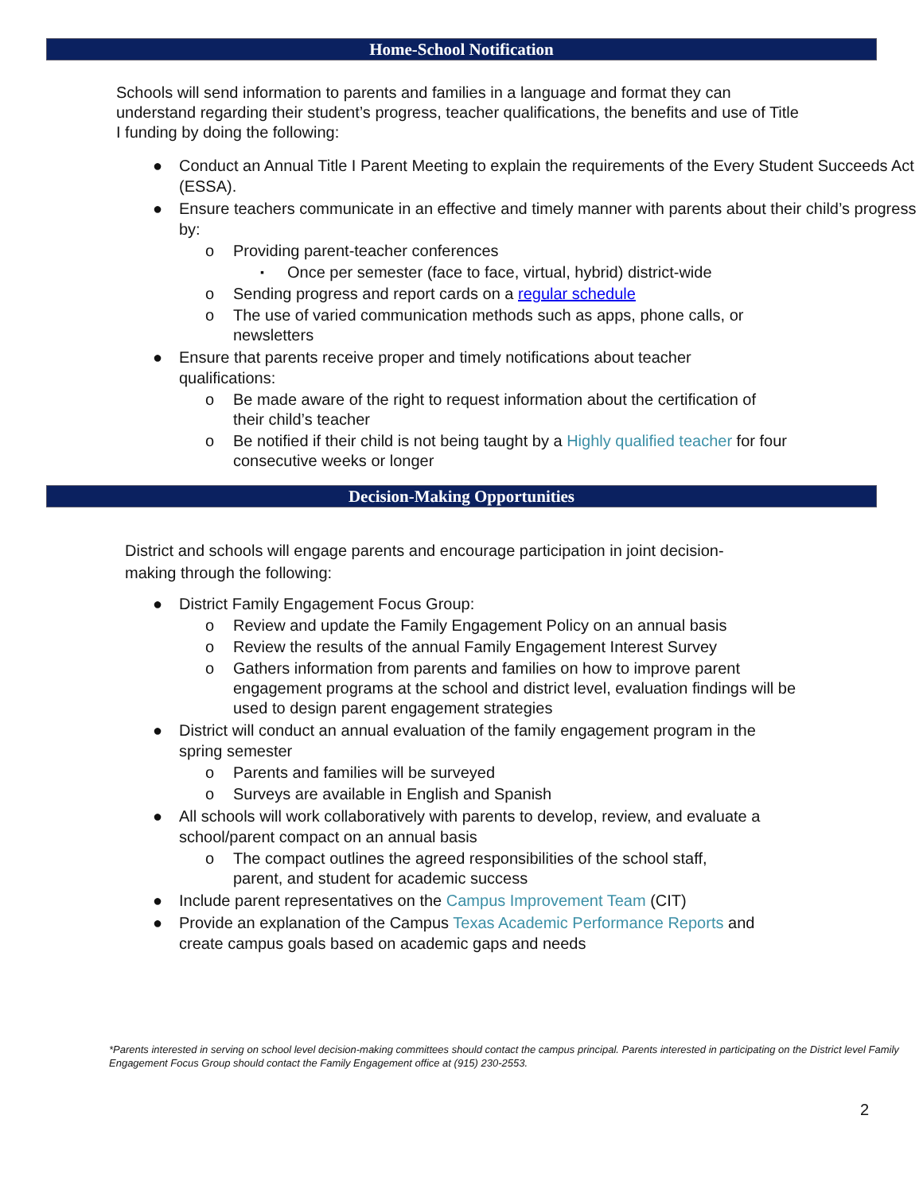Home-School Notification
Schools will send information to parents and families in a language and format they can understand regarding their student’s progress, teacher qualifications, the benefits and use of Title I funding by doing the following:
● Conduct an Annual Title I Parent Meeting to explain the requirements of the Every Student Succeeds Act (ESSA).
● Ensure teachers communicate in an effective and timely manner with parents about their child’s progress by:
o Providing parent-teacher conferences
▪ Once per semester (face to face, virtual, hybrid) district-wide
o Sending progress and report cards on a regular schedule
o The use of varied communication methods such as apps, phone calls, or newsletters
● Ensure that parents receive proper and timely notifications about teacher qualifications:
o Be made aware of the right to request information about the certification of their child’s teacher
o Be notified if their child is not being taught by a Highly qualified teacher for four consecutive weeks or longer
Decision-Making Opportunities
District and schools will engage parents and encourage participation in joint decision-making through the following:
● District Family Engagement Focus Group:
o Review and update the Family Engagement Policy on an annual basis
o Review the results of the annual Family Engagement Interest Survey
o Gathers information from parents and families on how to improve parent engagement programs at the school and district level, evaluation findings will be used to design parent engagement strategies
● District will conduct an annual evaluation of the family engagement program in the spring semester
o Parents and families will be surveyed
o Surveys are available in English and Spanish
● All schools will work collaboratively with parents to develop, review, and evaluate a school/parent compact on an annual basis
o The compact outlines the agreed responsibilities of the school staff, parent, and student for academic success
● Include parent representatives on the Campus Improvement Team (CIT)
● Provide an explanation of the Campus Texas Academic Performance Reports and create campus goals based on academic gaps and needs
*Parents interested in serving on school level decision-making committees should contact the campus principal. Parents interested in participating on the District level Family Engagement Focus Group should contact the Family Engagement office at (915) 230-2553.
2